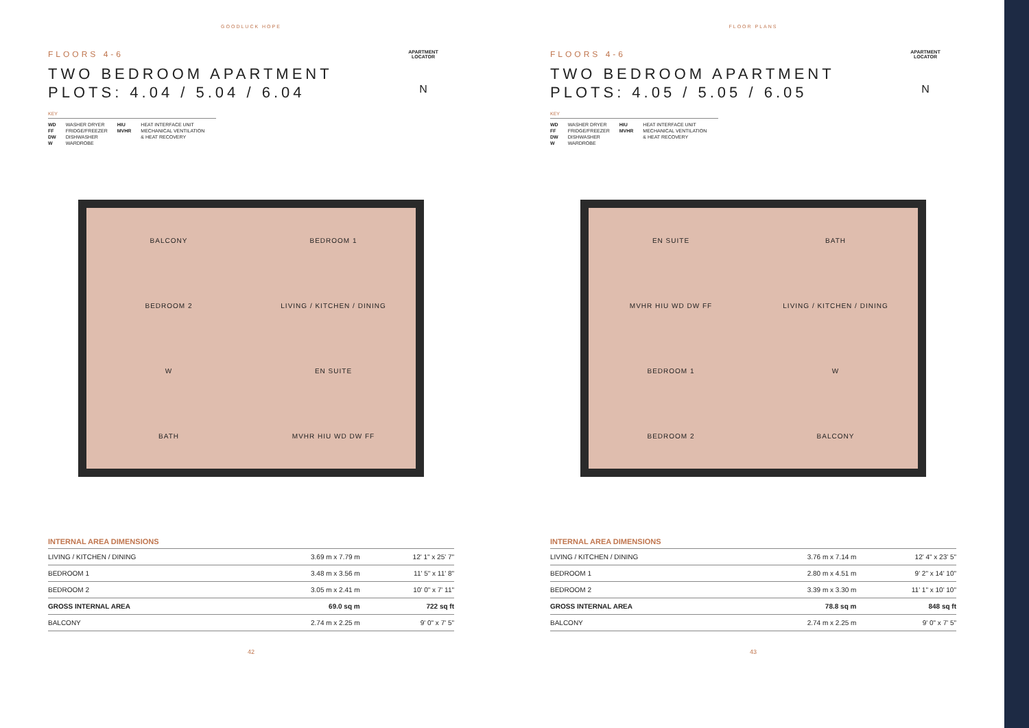GOODLUCK HOPE
FLOORS 4-6
TWO BEDROOM APARTMENT
PLOTS: 4.04 / 5.04 / 6.04
KEY
| WD | WASHER DRYER | HIU | HEAT INTERFACE UNIT |
| FF | FRIDGE/FREEZER | MVHR | MECHANICAL VENTILATION |
| DW | DISHWASHER | | & HEAT RECOVERY |
| W | WARDROBE | | |
APARTMENT
LOCATOR
N
BALCONY BEDROOM 1 BEDROOM 2 LIVING / KITCHEN / DINING W EN SUITE BATH MVHR HIU WD DW FF
INTERNAL AREA DIMENSIONS
| LIVING / KITCHEN / DINING | 3.69 m x 7.79 m | 12' 1" x 25' 7" |
| BEDROOM 1 | 3.48 m x 3.56 m | 11' 5" x 11' 8" |
| BEDROOM 2 | 3.05 m x 2.41 m | 10' 0" x 7' 11" |
| GROSS INTERNAL AREA | 69.0 sq m | 722 sq ft |
| BALCONY | 2.74 m x 2.25 m | 9' 0" x 7' 5" |
42
FLOOR PLANS
FLOORS 4-6
TWO BEDROOM APARTMENT
PLOTS: 4.05 / 5.05 / 6.05
KEY
| WD | WASHER DRYER | HIU | HEAT INTERFACE UNIT |
| FF | FRIDGE/FREEZER | MVHR | MECHANICAL VENTILATION |
| DW | DISHWASHER | | & HEAT RECOVERY |
| W | WARDROBE | | |
APARTMENT
LOCATOR
N
EN SUITE BATH MVHR HIU WD DW FF LIVING / KITCHEN / DINING BEDROOM 1 W BEDROOM 2 BALCONY
INTERNAL AREA DIMENSIONS
| LIVING / KITCHEN / DINING | 3.76 m x 7.14 m | 12' 4" x 23' 5" |
| BEDROOM 1 | 2.80 m x 4.51 m | 9' 2" x 14' 10" |
| BEDROOM 2 | 3.39 m x 3.30 m | 11' 1" x 10' 10" |
| GROSS INTERNAL AREA | 78.8 sq m | 848 sq ft |
| BALCONY | 2.74 m x 2.25 m | 9' 0" x 7' 5" |
43